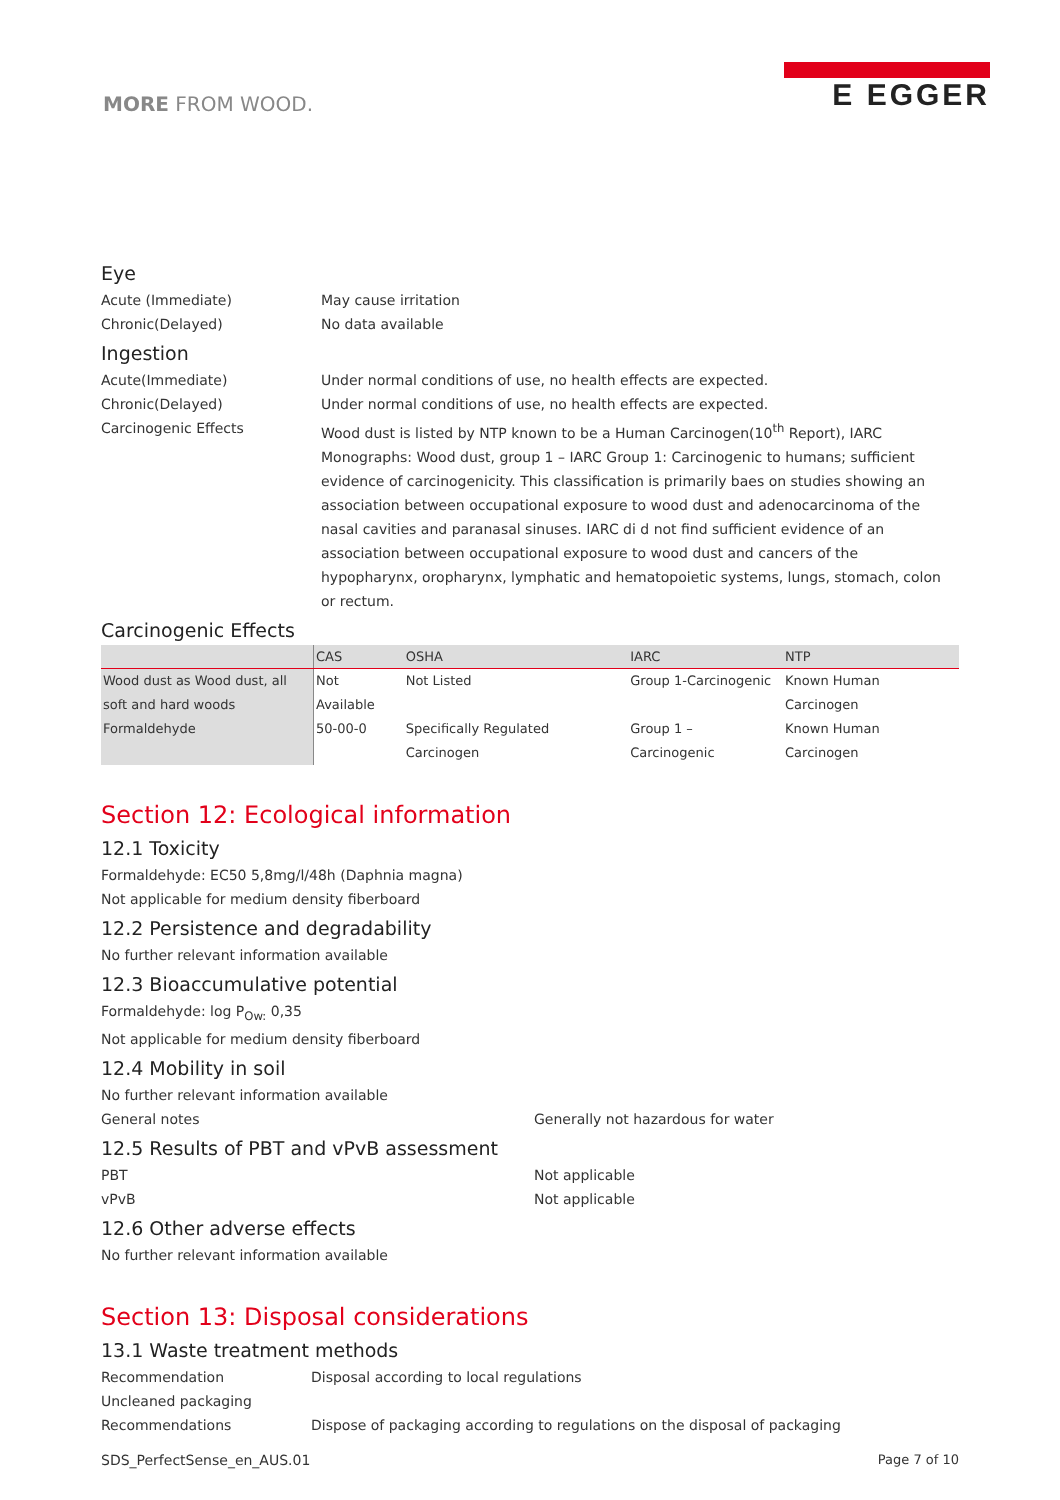MORE FROM WOOD.
E EGGER
Eye
Acute (Immediate) May cause irritation
Chronic(Delayed) No data available
Ingestion
Acute(Immediate) Under normal conditions of use, no health effects are expected.
Chronic(Delayed) Under normal conditions of use, no health effects are expected.
Carcinogenic Effects Wood dust is listed by NTP known to be a Human Carcinogen(10<sup>th</sup> Report), IARC Monographs: Wood dust, group 1 – IARC Group 1: Carcinogenic to humans; sufficient evidence of carcinogenicity. This classification is primarily baes on studies showing an association between occupational exposure to wood dust and adenocarcinoma of the nasal cavities and paranasal sinuses. IARC di d not find sufficient evidence of an association between occupational exposure to wood dust and cancers of the hypopharynx, oropharynx, lymphatic and hematopoietic systems, lungs, stomach, colon or rectum.
Carcinogenic Effects
| | CAS | OSHA | IARC | NTP |
| --- | --- | --- | --- | --- |
| Wood dust as Wood dust, all soft and hard woods | Not Available | Not Listed | Group 1-Carcinogenic | Known Human Carcinogen |
| Formaldehyde | 50-00-0 | Specifically Regulated Carcinogen | Group 1 – Carcinogenic | Known Human Carcinogen |
Section 12: Ecological information
12.1 Toxicity
Formaldehyde: EC50 5,8mg/l/48h (Daphnia magna)
Not applicable for medium density fiberboard
12.2 Persistence and degradability
No further relevant information available
12.3 Bioaccumulative potential
Formaldehyde: log P<sub>Ow:</sub> 0,35
Not applicable for medium density fiberboard
12.4 Mobility in soil
No further relevant information available
General notes Generally not hazardous for water
12.5 Results of PBT and vPvB assessment
PBT Not applicable
vPvB Not applicable
12.6 Other adverse effects
No further relevant information available
Section 13: Disposal considerations
13.1 Waste treatment methods
Recommendation Disposal according to local regulations
Uncleaned packaging
Recommendations Dispose of packaging according to regulations on the disposal of packaging
SDS_PerfectSense_en_AUS.01 Page 7 of 10